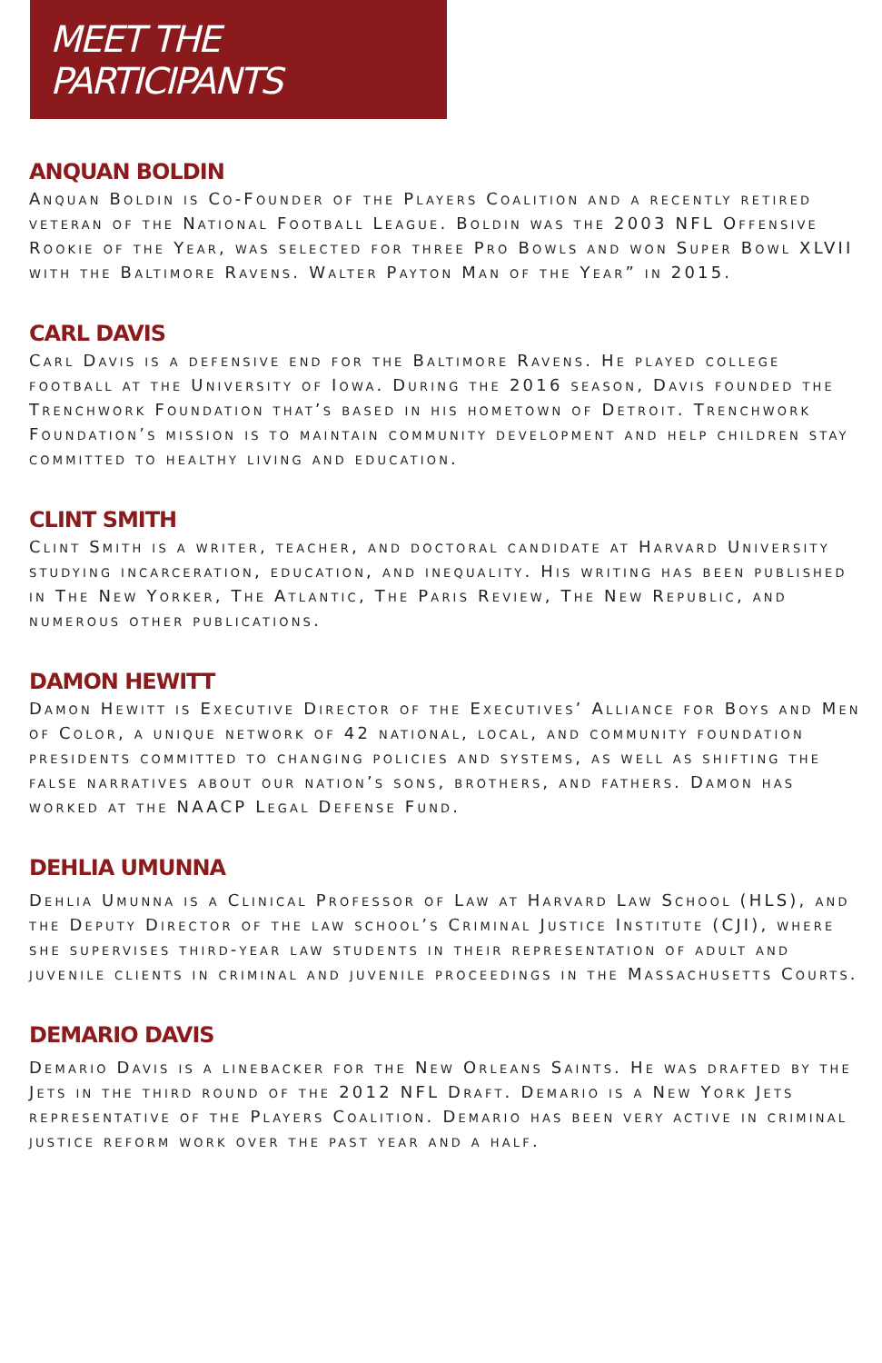MEET THE PARTICIPANTS
ANQUAN BOLDIN
Anquan Boldin is Co-Founder of the Players Coalition and a recently retired veteran of the National Football League. Boldin was the 2003 NFL Offensive Rookie of the Year, was selected for three Pro Bowls and won Super Bowl XLVII with the Baltimore Ravens. Walter Payton Man of the Year” in 2015.
CARL DAVIS
Carl Davis is a defensive end for the Baltimore Ravens. He played college football at the University of Iowa. During the 2016 season, Davis founded the Trenchwork Foundation that’s based in his hometown of Detroit. Trenchwork Foundation’s mission is to maintain community development and help children stay committed to healthy living and education.
CLINT SMITH
Clint Smith is a writer, teacher, and doctoral candidate at Harvard University studying incarceration, education, and inequality. His writing has been published in The New Yorker, The Atlantic, The Paris Review, The New Republic, and numerous other publications.
DAMON HEWITT
Damon Hewitt is Executive Director of the Executives’ Alliance for Boys and Men of Color, a unique network of 42 national, local, and community foundation presidents committed to changing policies and systems, as well as shifting the false narratives about our nation’s sons, brothers, and fathers. Damon has worked at the NAACP Legal Defense Fund.
DEHLIA UMUNNA
Dehlia Umunna is a Clinical Professor of Law at Harvard Law School (HLS), and the Deputy Director of the law school’s Criminal Justice Institute (CJI), where she supervises third-year law students in their representation of adult and juvenile clients in criminal and juvenile proceedings in the Massachusetts Courts.
DEMARIO DAVIS
Demario Davis is a linebacker for the New Orleans Saints. He was drafted by the Jets in the third round of the 2012 NFL Draft. Demario is a New York Jets representative of the Players Coalition. Demario has been very active in criminal justice reform work over the past year and a half.